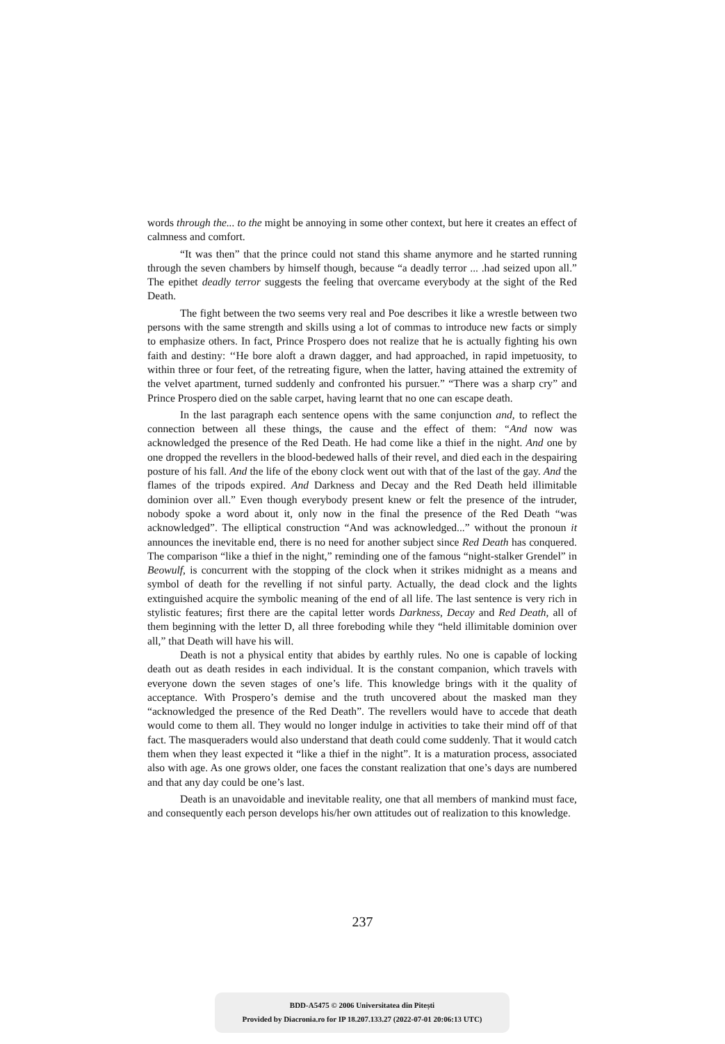words through the... to the might be annoying in some other context, but here it creates an effect of calmness and comfort.
“It was then” that the prince could not stand this shame anymore and he started running through the seven chambers by himself though, because “a deadly terror ... .had seized upon all.” The epithet deadly terror suggests the feeling that overcame everybody at the sight of the Red Death.
The fight between the two seems very real and Poe describes it like a wrestle between two persons with the same strength and skills using a lot of commas to introduce new facts or simply to emphasize others. In fact, Prince Prospero does not realize that he is actually fighting his own faith and destiny: ‘‘He bore aloft a drawn dagger, and had approached, in rapid impetuosity, to within three or four feet, of the retreating figure, when the latter, having attained the extremity of the velvet apartment, turned suddenly and confronted his pursuer.” “There was a sharp cry” and Prince Prospero died on the sable carpet, having learnt that no one can escape death.
In the last paragraph each sentence opens with the same conjunction and, to reflect the connection between all these things, the cause and the effect of them: “And now was acknowledged the presence of the Red Death. He had come like a thief in the night. And one by one dropped the revellers in the blood-bedewed halls of their revel, and died each in the despairing posture of his fall. And the life of the ebony clock went out with that of the last of the gay. And the flames of the tripods expired. And Darkness and Decay and the Red Death held illimitable dominion over all.” Even though everybody present knew or felt the presence of the intruder, nobody spoke a word about it, only now in the final the presence of the Red Death “was acknowledged”. The elliptical construction “And was acknowledged...” without the pronoun it announces the inevitable end, there is no need for another subject since Red Death has conquered. The comparison “like a thief in the night,” reminding one of the famous “night-stalker Grendel” in Beowulf, is concurrent with the stopping of the clock when it strikes midnight as a means and symbol of death for the revelling if not sinful party. Actually, the dead clock and the lights extinguished acquire the symbolic meaning of the end of all life. The last sentence is very rich in stylistic features; first there are the capital letter words Darkness, Decay and Red Death, all of them beginning with the letter D, all three foreboding while they “held illimitable dominion over all,” that Death will have his will.
Death is not a physical entity that abides by earthly rules. No one is capable of locking death out as death resides in each individual. It is the constant companion, which travels with everyone down the seven stages of one’s life. This knowledge brings with it the quality of acceptance. With Prospero’s demise and the truth uncovered about the masked man they “acknowledged the presence of the Red Death”. The revellers would have to accede that death would come to them all. They would no longer indulge in activities to take their mind off of that fact. The masqueraders would also understand that death could come suddenly. That it would catch them when they least expected it “like a thief in the night”. It is a maturation process, associated also with age. As one grows older, one faces the constant realization that one’s days are numbered and that any day could be one’s last.
Death is an unavoidable and inevitable reality, one that all members of mankind must face, and consequently each person develops his/her own attitudes out of realization to this knowledge.
237
BDD-A5475 © 2006 Universitatea din Pitești
Provided by Diacronia.ro for IP 18.207.133.27 (2022-07-01 20:06:13 UTC)